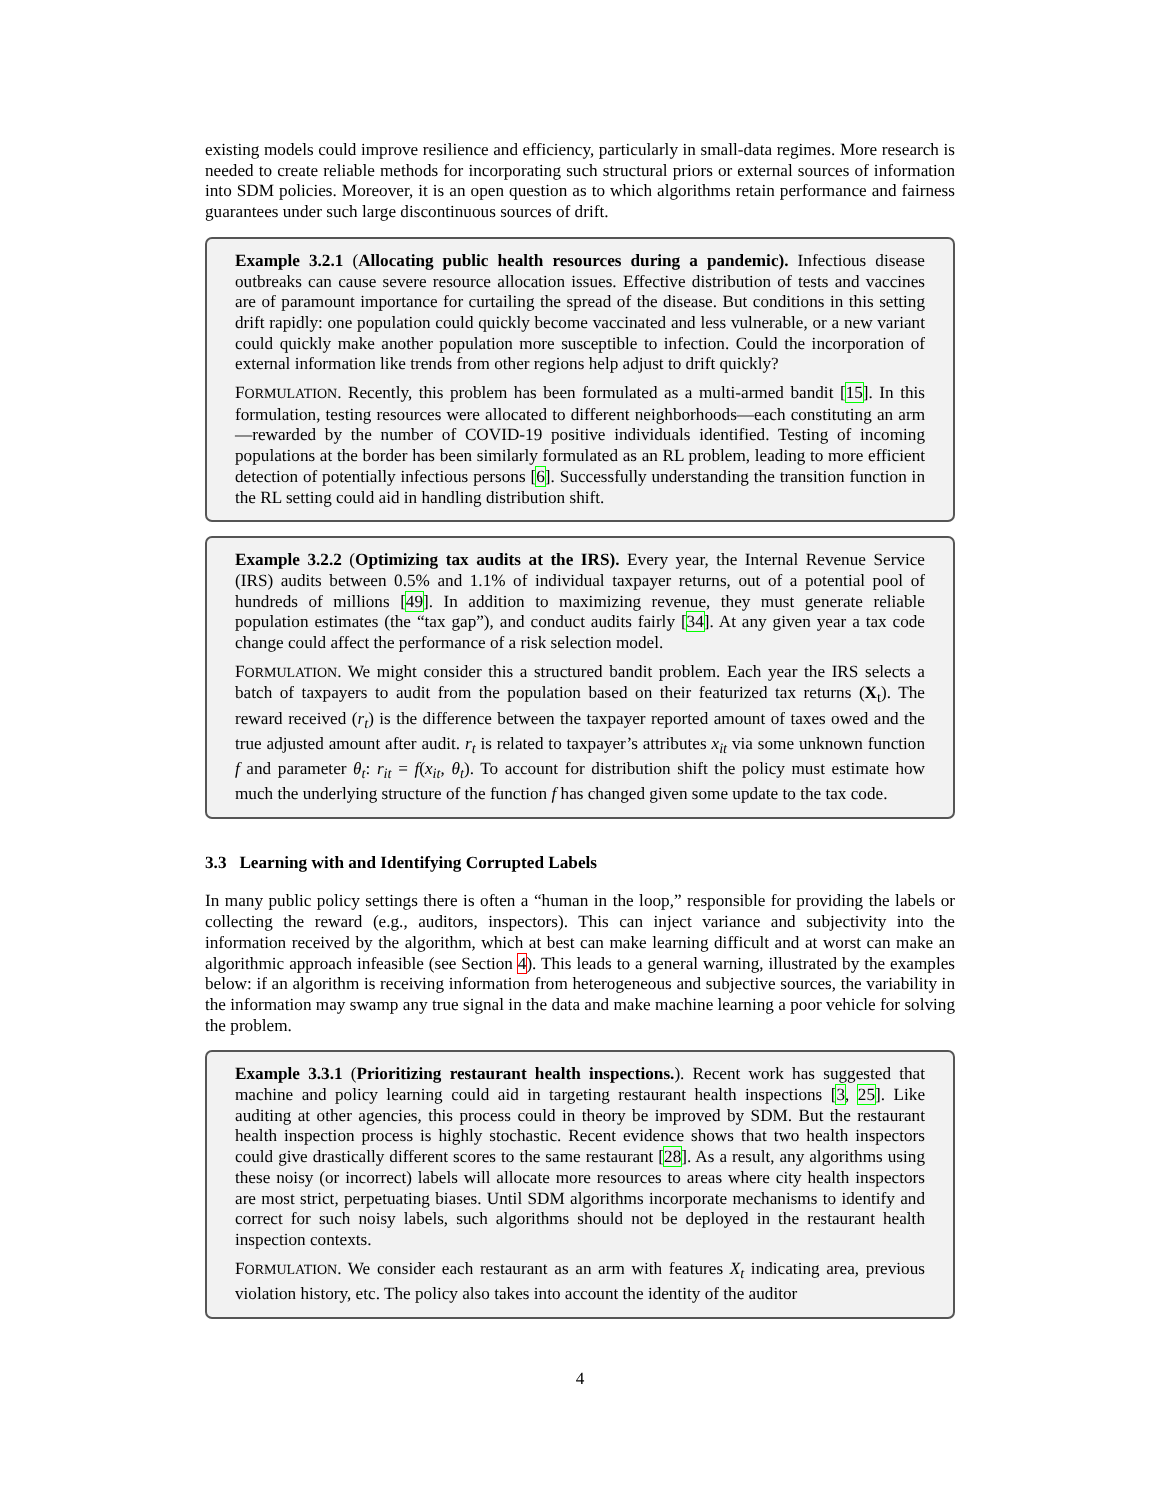existing models could improve resilience and efficiency, particularly in small-data regimes. More research is needed to create reliable methods for incorporating such structural priors or external sources of information into SDM policies. Moreover, it is an open question as to which algorithms retain performance and fairness guarantees under such large discontinuous sources of drift.
Example 3.2.1 (Allocating public health resources during a pandemic). Infectious disease outbreaks can cause severe resource allocation issues. Effective distribution of tests and vaccines are of paramount importance for curtailing the spread of the disease. But conditions in this setting drift rapidly: one population could quickly become vaccinated and less vulnerable, or a new variant could quickly make another population more susceptible to infection. Could the incorporation of external information like trends from other regions help adjust to drift quickly?
FORMULATION. Recently, this problem has been formulated as a multi-armed bandit [15]. In this formulation, testing resources were allocated to different neighborhoods—each constituting an arm—rewarded by the number of COVID-19 positive individuals identified. Testing of incoming populations at the border has been similarly formulated as an RL problem, leading to more efficient detection of potentially infectious persons [6]. Successfully understanding the transition function in the RL setting could aid in handling distribution shift.
Example 3.2.2 (Optimizing tax audits at the IRS). Every year, the Internal Revenue Service (IRS) audits between 0.5% and 1.1% of individual taxpayer returns, out of a potential pool of hundreds of millions [49]. In addition to maximizing revenue, they must generate reliable population estimates (the “tax gap”), and conduct audits fairly [34]. At any given year a tax code change could affect the performance of a risk selection model.
FORMULATION. We might consider this a structured bandit problem. Each year the IRS selects a batch of taxpayers to audit from the population based on their featurized tax returns (X<sub>t</sub>). The reward received (r<sub>t</sub>) is the difference between the taxpayer reported amount of taxes owed and the true adjusted amount after audit. r<sub>t</sub> is related to taxpayer’s attributes x<sub>it</sub> via some unknown function f and parameter θ<sub>t</sub>: r<sub>it</sub> = f(x<sub>it</sub>, θ<sub>t</sub>). To account for distribution shift the policy must estimate how much the underlying structure of the function f has changed given some update to the tax code.
3.3 Learning with and Identifying Corrupted Labels
In many public policy settings there is often a “human in the loop,” responsible for providing the labels or collecting the reward (e.g., auditors, inspectors). This can inject variance and subjectivity into the information received by the algorithm, which at best can make learning difficult and at worst can make an algorithmic approach infeasible (see Section 4). This leads to a general warning, illustrated by the examples below: if an algorithm is receiving information from heterogeneous and subjective sources, the variability in the information may swamp any true signal in the data and make machine learning a poor vehicle for solving the problem.
Example 3.3.1 (Prioritizing restaurant health inspections.). Recent work has suggested that machine and policy learning could aid in targeting restaurant health inspections [3, 25]. Like auditing at other agencies, this process could in theory be improved by SDM. But the restaurant health inspection process is highly stochastic. Recent evidence shows that two health inspectors could give drastically different scores to the same restaurant [28]. As a result, any algorithms using these noisy (or incorrect) labels will allocate more resources to areas where city health inspectors are most strict, perpetuating biases. Until SDM algorithms incorporate mechanisms to identify and correct for such noisy labels, such algorithms should not be deployed in the restaurant health inspection contexts.
FORMULATION. We consider each restaurant as an arm with features X<sub>t</sub> indicating area, previous violation history, etc. The policy also takes into account the identity of the auditor
4